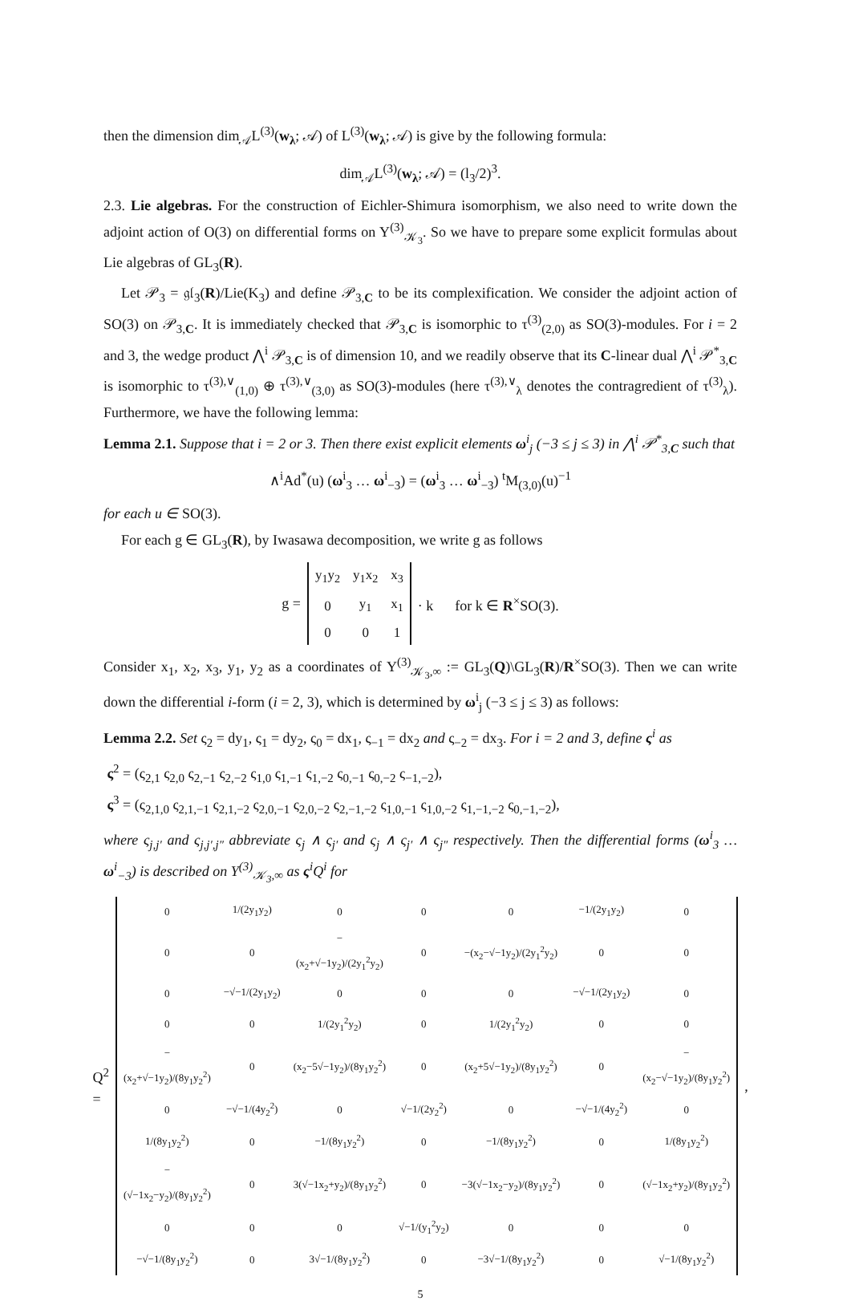then the dimension dim<sub>𝒜</sub>L<sup>(3)</sup>(w<sub>λ</sub>; 𝒜) of L<sup>(3)</sup>(w<sub>λ</sub>; 𝒜) is give by the following formula:
dim<sub>𝒜</sub>L<sup>(3)</sup>(w<sub>λ</sub>; 𝒜) = (l<sub>3</sub>/2)<sup>3</sup>.
2.3. Lie algebras. For the construction of Eichler-Shimura isomorphism, we also need to write down the adjoint action of O(3) on differential forms on Y<sup>(3)</sup><sub>𝒦<sub>3</sub></sub>. So we have to prepare some explicit formulas about Lie algebras of GL<sub>3</sub>(R).
Let 𝒫<sub>3</sub> = 𝔤𝔩<sub>3</sub>(R)/Lie(K<sub>3</sub>) and define 𝒫<sub>3,C</sub> to be its complexification. We consider the adjoint action of SO(3) on 𝒫<sub>3,C</sub>. It is immediately checked that 𝒫<sub>3,C</sub> is isomorphic to τ<sup>(3)</sup><sub>(2,0)</sub> as SO(3)-modules. For i = 2 and 3, the wedge product ⋀<sup>i</sup> 𝒫<sub>3,C</sub> is of dimension 10, and we readily observe that its C-linear dual ⋀<sup>i</sup> 𝒫<sup>*</sup><sub>3,C</sub> is isomorphic to τ<sup>(3),∨</sup><sub>(1,0)</sub> ⊕ τ<sup>(3),∨</sup><sub>(3,0)</sub> as SO(3)-modules (here τ<sup>(3),∨</sup><sub>λ</sub> denotes the contragredient of τ<sup>(3)</sup><sub>λ</sub>). Furthermore, we have the following lemma:
Lemma 2.1. Suppose that i = 2 or 3. Then there exist explicit elements ω<sup>i</sup><sub>j</sub> (−3 ≤ j ≤ 3) in ⋀<sup>i</sup> 𝒫<sup>*</sup><sub>3,C</sub> such that
∧<sup>i</sup>Ad<sup>*</sup>(u) (ω<sup>i</sup><sub>3</sub> … ω<sup>i</sup><sub>−3</sub>) = (ω<sup>i</sup><sub>3</sub> … ω<sup>i</sup><sub>−3</sub>) <sup>t</sup>M<sub>(3,0)</sub>(u)<sup>−1</sup>
for each u ∈ SO(3).
For each g ∈ GL<sub>3</sub>(R), by Iwasawa decomposition, we write g as follows
g =
| y<sub>1</sub>y<sub>2</sub> | y<sub>1</sub>x<sub>2</sub> | x<sub>3</sub> |
| 0 | y<sub>1</sub> | x<sub>1</sub> |
| 0 | 0 | 1 |
· k for k ∈ R<sup>×</sup>SO(3).
Consider x<sub>1</sub>, x<sub>2</sub>, x<sub>3</sub>, y<sub>1</sub>, y<sub>2</sub> as a coordinates of Y<sup>(3)</sup><sub>𝒦<sub>3</sub>,∞</sub> := GL<sub>3</sub>(Q)\GL<sub>3</sub>(R)/R<sup>×</sup>SO(3). Then we can write down the differential i-form (i = 2, 3), which is determined by ω<sup>i</sup><sub>j</sub> (−3 ≤ j ≤ 3) as follows:
Lemma 2.2. Set ς<sub>2</sub> = dy<sub>1</sub>, ς<sub>1</sub> = dy<sub>2</sub>, ς<sub>0</sub> = dx<sub>1</sub>, ς<sub>−1</sub> = dx<sub>2</sub> and ς<sub>−2</sub> = dx<sub>3</sub>. For i = 2 and 3, define ς<sup>i</sup> as
ς<sup>2</sup> = (ς<sub>2,1</sub> ς<sub>2,0</sub> ς<sub>2,−1</sub> ς<sub>2,−2</sub> ς<sub>1,0</sub> ς<sub>1,−1</sub> ς<sub>1,−2</sub> ς<sub>0,−1</sub> ς<sub>0,−2</sub> ς<sub>−1,−2</sub>),
ς<sup>3</sup> = (ς<sub>2,1,0</sub> ς<sub>2,1,−1</sub> ς<sub>2,1,−2</sub> ς<sub>2,0,−1</sub> ς<sub>2,0,−2</sub> ς<sub>2,−1,−2</sub> ς<sub>1,0,−1</sub> ς<sub>1,0,−2</sub> ς<sub>1,−1,−2</sub> ς<sub>0,−1,−2</sub>),
where ς<sub>j,j′</sub> and ς<sub>j,j′,j″</sub> abbreviate ς<sub>j</sub> ∧ ς<sub>j′</sub> and ς<sub>j</sub> ∧ ς<sub>j′</sub> ∧ ς<sub>j″</sub> respectively. Then the differential forms (ω<sup>i</sup><sub>3</sub> … ω<sup>i</sup><sub>−3</sub>) is described on Y<sup>(3)</sup><sub>𝒦<sub>3</sub>,∞</sub> as ς<sup>i</sup>Q<sup>i</sup> for
Q<sup>2</sup> =
| 0 | 1/(2y<sub>1</sub>y<sub>2</sub>) | 0 | 0 | 0 | −1/(2y<sub>1</sub>y<sub>2</sub>) | 0 |
| 0 | 0 | −(x<sub>2</sub>+√−1y<sub>2</sub>)/(2y<sub>1</sub><sup>2</sup>y<sub>2</sub>) | 0 | −(x<sub>2</sub>−√−1y<sub>2</sub>)/(2y<sub>1</sub><sup>2</sup>y<sub>2</sub>) | 0 | 0 |
| 0 | −√−1/(2y<sub>1</sub>y<sub>2</sub>) | 0 | 0 | 0 | −√−1/(2y<sub>1</sub>y<sub>2</sub>) | 0 |
| 0 | 0 | 1/(2y<sub>1</sub><sup>2</sup>y<sub>2</sub>) | 0 | 1/(2y<sub>1</sub><sup>2</sup>y<sub>2</sub>) | 0 | 0 |
| −(x<sub>2</sub>+√−1y<sub>2</sub>)/(8y<sub>1</sub>y<sub>2</sub><sup>2</sup>) | 0 | (x<sub>2</sub>−5√−1y<sub>2</sub>)/(8y<sub>1</sub>y<sub>2</sub><sup>2</sup>) | 0 | (x<sub>2</sub>+5√−1y<sub>2</sub>)/(8y<sub>1</sub>y<sub>2</sub><sup>2</sup>) | 0 | −(x<sub>2</sub>−√−1y<sub>2</sub>)/(8y<sub>1</sub>y<sub>2</sub><sup>2</sup>) |
| 0 | −√−1/(4y<sub>2</sub><sup>2</sup>) | 0 | √−1/(2y<sub>2</sub><sup>2</sup>) | 0 | −√−1/(4y<sub>2</sub><sup>2</sup>) | 0 |
| 1/(8y<sub>1</sub>y<sub>2</sub><sup>2</sup>) | 0 | −1/(8y<sub>1</sub>y<sub>2</sub><sup>2</sup>) | 0 | −1/(8y<sub>1</sub>y<sub>2</sub><sup>2</sup>) | 0 | 1/(8y<sub>1</sub>y<sub>2</sub><sup>2</sup>) |
| −(√−1x<sub>2</sub>−y<sub>2</sub>)/(8y<sub>1</sub>y<sub>2</sub><sup>2</sup>) | 0 | 3(√−1x<sub>2</sub>+y<sub>2</sub>)/(8y<sub>1</sub>y<sub>2</sub><sup>2</sup>) | 0 | −3(√−1x<sub>2</sub>−y<sub>2</sub>)/(8y<sub>1</sub>y<sub>2</sub><sup>2</sup>) | 0 | (√−1x<sub>2</sub>+y<sub>2</sub>)/(8y<sub>1</sub>y<sub>2</sub><sup>2</sup>) |
| 0 | 0 | 0 | √−1/(y<sub>1</sub><sup>2</sup>y<sub>2</sub>) | 0 | 0 | 0 |
| −√−1/(8y<sub>1</sub>y<sub>2</sub><sup>2</sup>) | 0 | 3√−1/(8y<sub>1</sub>y<sub>2</sub><sup>2</sup>) | 0 | −3√−1/(8y<sub>1</sub>y<sub>2</sub><sup>2</sup>) | 0 | √−1/(8y<sub>1</sub>y<sub>2</sub><sup>2</sup>) |
,
5